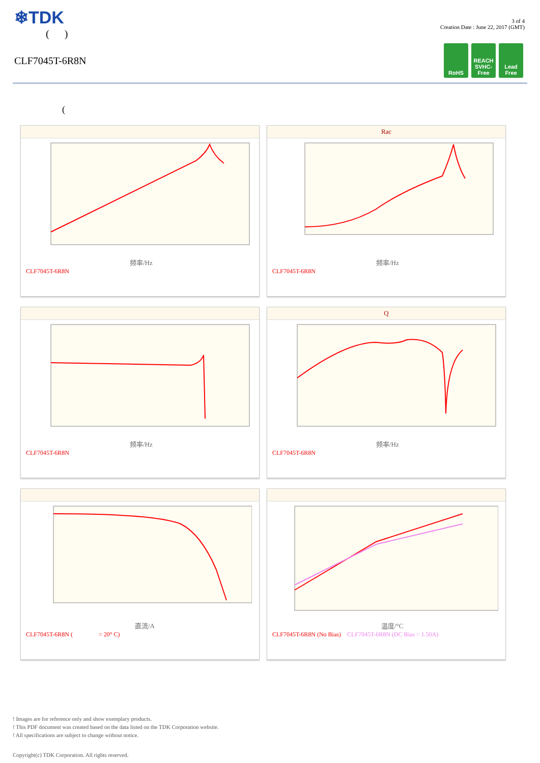❄TDK
( )
CLF7045T-6R8N
3 of 4
Creation Date : June 22, 2017 (GMT)
RoHS REACH
SVHC-Free
Lead
Free
(
频率/Hz
CLF7045T-6R8N
Rac
频率/Hz
CLF7045T-6R8N
频率/Hz
CLF7045T-6R8N
Q
频率/Hz
CLF7045T-6R8N
直流/A
CLF7045T-6R8N ( = 20° C)
温度/°C
CLF7045T-6R8N (No Bias) CLF7045T-6R8N (DC Bias = 1.50A)
! Images are for reference only and show exemplary products.
! This PDF document was created based on the data listed on the TDK Corporation website.
! All specifications are subject to change without notice.
Copyright(c) TDK Corporation. All rights reserved.